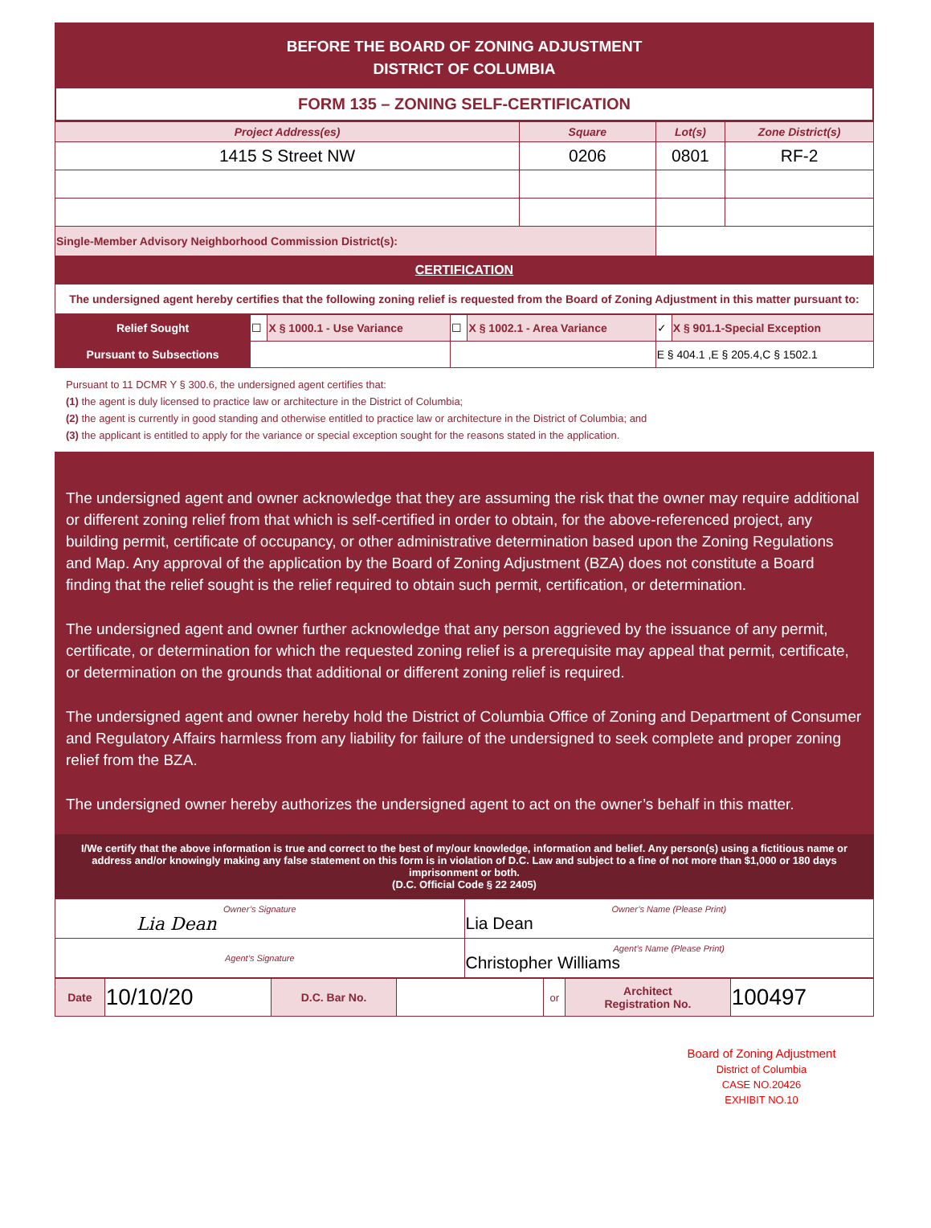BEFORE THE BOARD OF ZONING ADJUSTMENT
DISTRICT OF COLUMBIA
FORM 135 – ZONING SELF-CERTIFICATION
| Project Address(es) | Square | Lot(s) | Zone District(s) |
| --- | --- | --- | --- |
| 1415 S Street NW | 0206 | 0801 | RF-2 |
| Single-Member Advisory Neighborhood Commission District(s): | | | |
CERTIFICATION
The undersigned agent hereby certifies that the following zoning relief is requested from the Board of Zoning Adjustment in this matter pursuant to:
| Relief Sought | ☐ | X § 1000.1 - Use Variance | ☐ | X § 1002.1 - Area Variance | ✓ | X § 901.1-Special Exception |
| Pursuant to Subsections | | | | | E § 404.1 ,E § 205.4,C § 1502.1 | |
Pursuant to 11 DCMR Y § 300.6, the undersigned agent certifies that:
(1) the agent is duly licensed to practice law or architecture in the District of Columbia;
(2) the agent is currently in good standing and otherwise entitled to practice law or architecture in the District of Columbia; and
(3) the applicant is entitled to apply for the variance or special exception sought for the reasons stated in the application.
The undersigned agent and owner acknowledge that they are assuming the risk that the owner may require additional or different zoning relief from that which is self-certified in order to obtain, for the above-referenced project, any building permit, certificate of occupancy, or other administrative determination based upon the Zoning Regulations and Map. Any approval of the application by the Board of Zoning Adjustment (BZA) does not constitute a Board finding that the relief sought is the relief required to obtain such permit, certification, or determination.
The undersigned agent and owner further acknowledge that any person aggrieved by the issuance of any permit, certificate, or determination for which the requested zoning relief is a prerequisite may appeal that permit, certificate, or determination on the grounds that additional or different zoning relief is required.
The undersigned agent and owner hereby hold the District of Columbia Office of Zoning and Department of Consumer and Regulatory Affairs harmless from any liability for failure of the undersigned to seek complete and proper zoning relief from the BZA.
The undersigned owner hereby authorizes the undersigned agent to act on the owner’s behalf in this matter.
I/We certify that the above information is true and correct to the best of my/our knowledge, information and belief. Any person(s) using a fictitious name or address and/or knowingly making any false statement on this form is in violation of D.C. Law and subject to a fine of not more than $1,000 or 180 days imprisonment or both.
(D.C. Official Code § 22 2405)
| Owner’s Signature Lia Dean | Owner’s Name (Please Print) Lia Dean |
| Agent’s Signature | Agent’s Name (Please Print) Christopher Williams |
| Date | 10/10/20 | D.C. Bar No. | | or | Architect Registration No. | 100497 |
Board of Zoning Adjustment
District of Columbia
CASE NO.20426
EXHIBIT NO.10